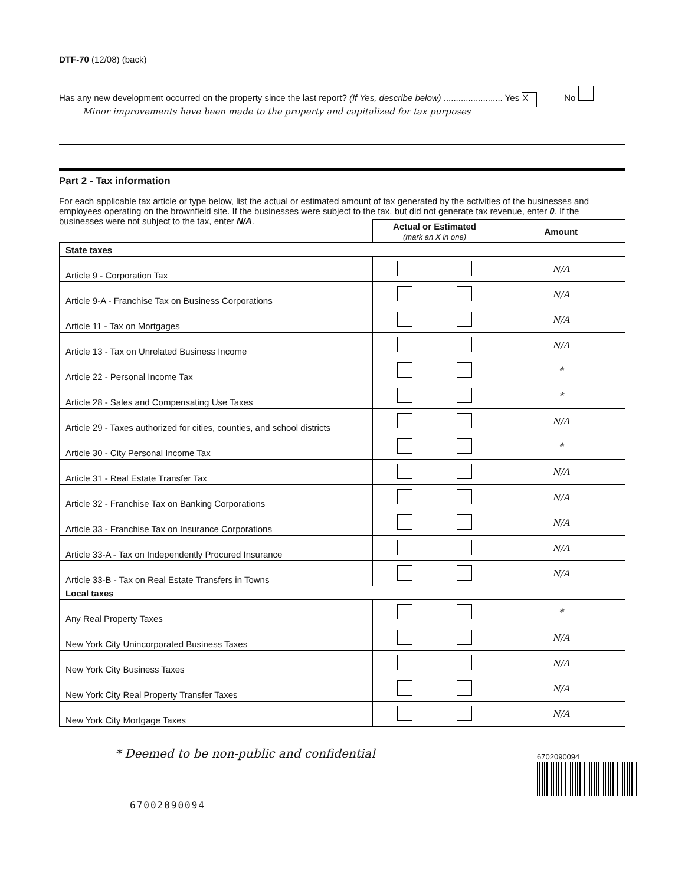DTF-70 (12/08) (back)
Has any new development occurred on the property since the last report? (If Yes, describe below) ........................ Yes X No
Minor improvements have been made to the property and capitalized for tax purposes
Part 2 - Tax information
For each applicable tax article or type below, list the actual or estimated amount of tax generated by the activities of the businesses and employees operating on the brownfield site. If the businesses were subject to the tax, but did not generate tax revenue, enter 0. If the businesses were not subject to the tax, enter N/A.
| | Actual or Estimated (mark an X in one) | Amount |
| --- | --- | --- |
| State taxes | | |
| Article 9 - Corporation Tax | | N/A |
| Article 9-A - Franchise Tax on Business Corporations | | N/A |
| Article 11 - Tax on Mortgages | | N/A |
| Article 13 - Tax on Unrelated Business Income | | N/A |
| Article 22 - Personal Income Tax | | * |
| Article 28 - Sales and Compensating Use Taxes | | * |
| Article 29 - Taxes authorized for cities, counties, and school districts | | N/A |
| Article 30 - City Personal Income Tax | | * |
| Article 31 - Real Estate Transfer Tax | | N/A |
| Article 32 - Franchise Tax on Banking Corporations | | N/A |
| Article 33 - Franchise Tax on Insurance Corporations | | N/A |
| Article 33-A - Tax on Independently Procured Insurance | | N/A |
| Article 33-B - Tax on Real Estate Transfers in Towns | | N/A |
| Local taxes | | |
| Any Real Property Taxes | | * |
| New York City Unincorporated Business Taxes | | N/A |
| New York City Business Taxes | | N/A |
| New York City Real Property Transfer Taxes | | N/A |
| New York City Mortgage Taxes | | N/A |
* Deemed to be non-public and confidential
6702090094
67002090094